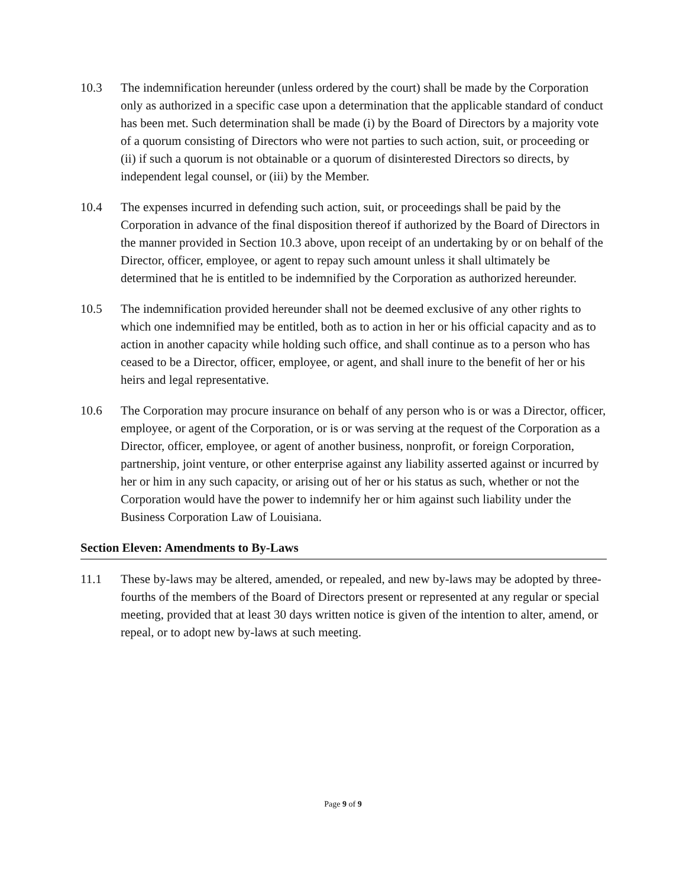10.3 The indemnification hereunder (unless ordered by the court) shall be made by the Corporation only as authorized in a specific case upon a determination that the applicable standard of conduct has been met. Such determination shall be made (i) by the Board of Directors by a majority vote of a quorum consisting of Directors who were not parties to such action, suit, or proceeding or (ii) if such a quorum is not obtainable or a quorum of disinterested Directors so directs, by independent legal counsel, or (iii) by the Member.
10.4 The expenses incurred in defending such action, suit, or proceedings shall be paid by the Corporation in advance of the final disposition thereof if authorized by the Board of Directors in the manner provided in Section 10.3 above, upon receipt of an undertaking by or on behalf of the Director, officer, employee, or agent to repay such amount unless it shall ultimately be determined that he is entitled to be indemnified by the Corporation as authorized hereunder.
10.5 The indemnification provided hereunder shall not be deemed exclusive of any other rights to which one indemnified may be entitled, both as to action in her or his official capacity and as to action in another capacity while holding such office, and shall continue as to a person who has ceased to be a Director, officer, employee, or agent, and shall inure to the benefit of her or his heirs and legal representative.
10.6 The Corporation may procure insurance on behalf of any person who is or was a Director, officer, employee, or agent of the Corporation, or is or was serving at the request of the Corporation as a Director, officer, employee, or agent of another business, nonprofit, or foreign Corporation, partnership, joint venture, or other enterprise against any liability asserted against or incurred by her or him in any such capacity, or arising out of her or his status as such, whether or not the Corporation would have the power to indemnify her or him against such liability under the Business Corporation Law of Louisiana.
Section Eleven: Amendments to By-Laws
11.1 These by-laws may be altered, amended, or repealed, and new by-laws may be adopted by three-fourths of the members of the Board of Directors present or represented at any regular or special meeting, provided that at least 30 days written notice is given of the intention to alter, amend, or repeal, or to adopt new by-laws at such meeting.
Page 9 of 9